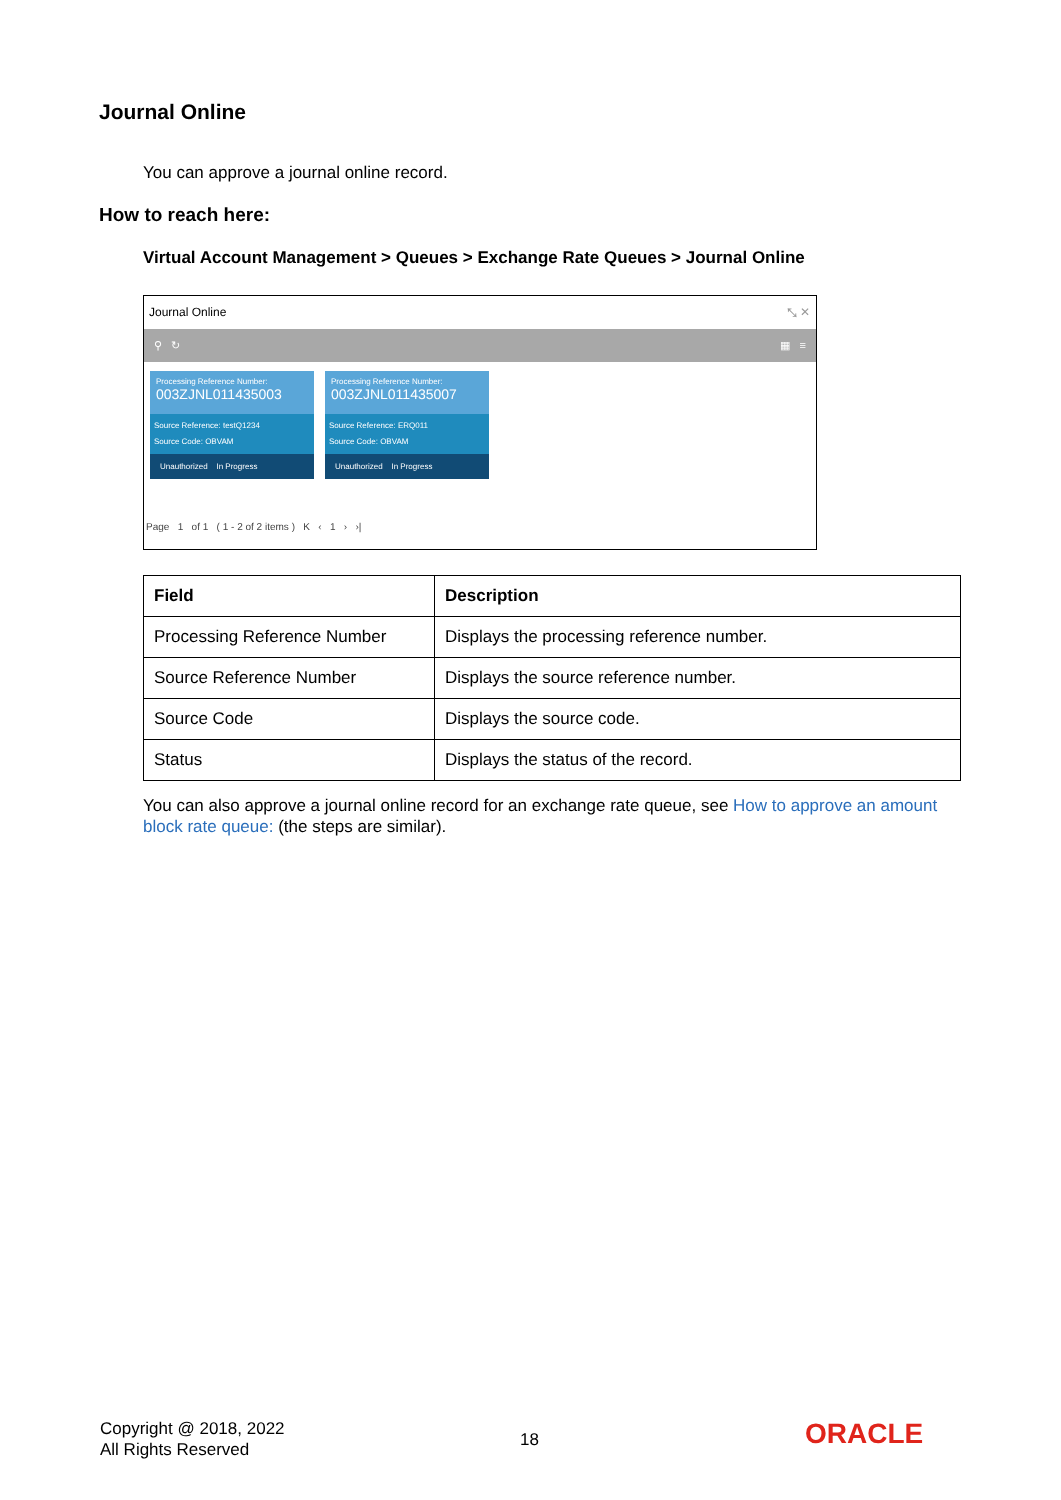Journal Online
You can approve a journal online record.
How to reach here:
Virtual Account Management > Queues > Exchange Rate Queues > Journal Online
Journal Online ⤡ ✕
⚲ ↻ ▦ ≡
Processing Reference Number:
003ZJNL011435003
Source Reference: testQ1234
Source Code: OBVAM
Unauthorized In Progress
Processing Reference Number:
003ZJNL011435007
Source Reference: ERQ011
Source Code: OBVAM
Unauthorized In Progress
Page 1 of 1 ( 1 - 2 of 2 items ) K ‹ 1 › ›|
| Field | Description |
| --- | --- |
| Processing Reference Number | Displays the processing reference number. |
| Source Reference Number | Displays the source reference number. |
| Source Code | Displays the source code. |
| Status | Displays the status of the record. |
You can also approve a journal online record for an exchange rate queue, see How to approve an amount block rate queue: (the steps are similar).
Copyright @ 2018, 2022
All Rights Reserved
18 ORACLE